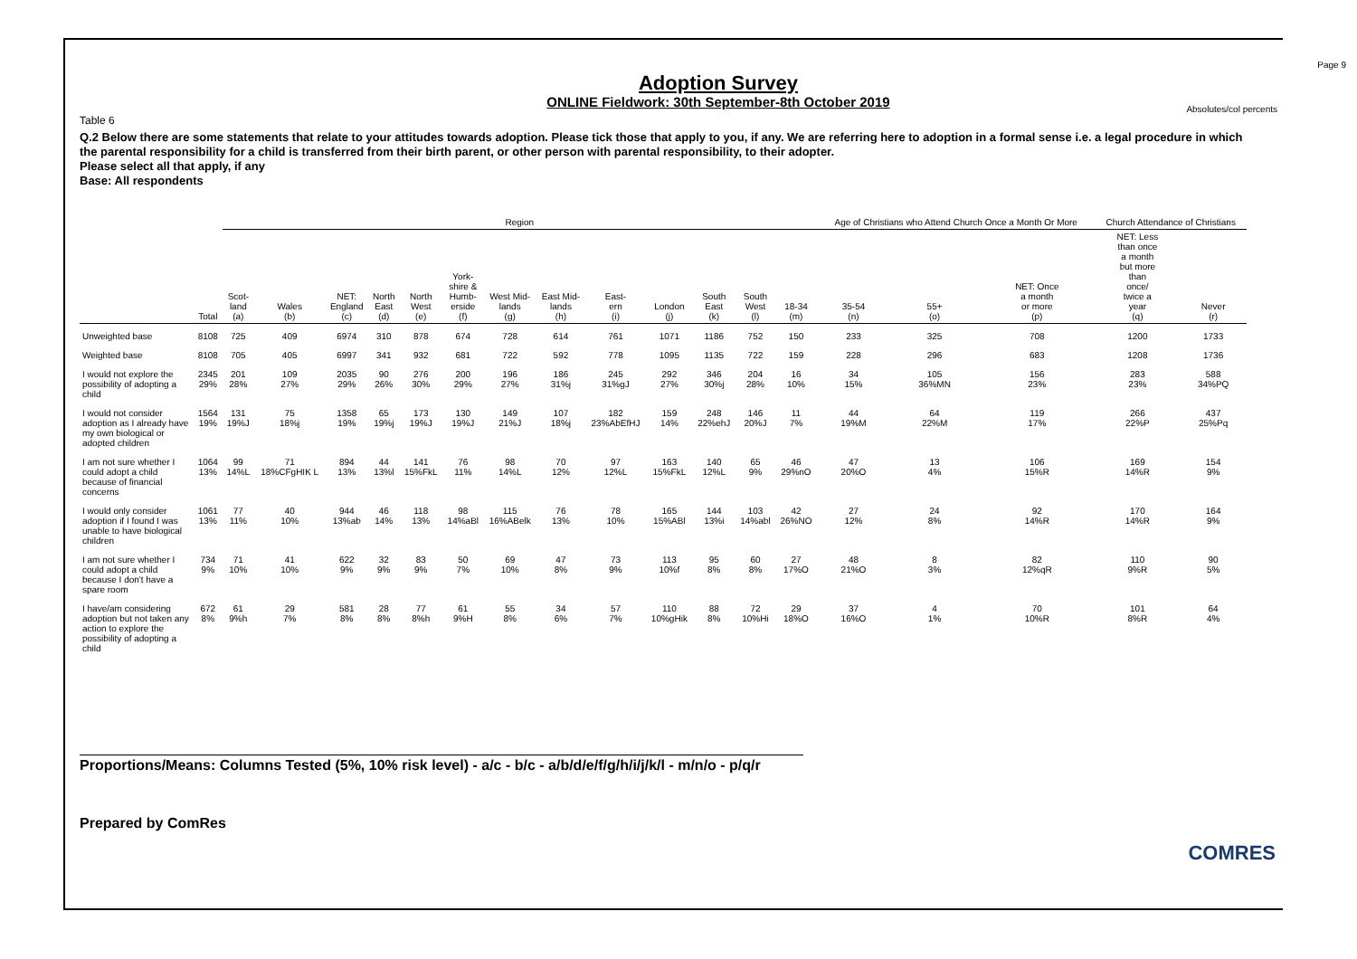Page 9
Adoption Survey
ONLINE Fieldwork: 30th September-8th October 2019
Absolutes/col percents
Table 6
Q.2 Below there are some statements that relate to your attitudes towards adoption. Please tick those that apply to you, if any. We are referring here to adoption in a formal sense i.e. a legal procedure in which the parental responsibility for a child is transferred from their birth parent, or other person with parental responsibility, to their adopter.
Please select all that apply, if any
Base: All respondents
| | | Region | | | | | | | | | | | | | Age of Christians who Attend Church Once a Month Or More | | | Church Attendance of Christians | |
| --- | --- | --- | --- | --- | --- | --- | --- | --- | --- | --- | --- | --- | --- | --- | --- | --- | --- | --- | --- |
| | Total | Scot- land (a) | Wales (b) | NET: England (c) | North East (d) | North West (e) | York- shire & Humb- erside (f) | West Mid- lands (g) | East Mid- lands (h) | East- ern (i) | London (j) | South East (k) | South West (l) | 18-34 (m) | 35-54 (n) | 55+ (o) | NET: Once a month or more (p) | NET: Less than once a month but more than once/ twice a year (q) | Never (r) |
| Unweighted base | 8108 | 725 | 409 | 6974 | 310 | 878 | 674 | 728 | 614 | 761 | 1071 | 1186 | 752 | 150 | 233 | 325 | 708 | 1200 | 1733 |
| Weighted base | 8108 | 705 | 405 | 6997 | 341 | 932 | 681 | 722 | 592 | 778 | 1095 | 1135 | 722 | 159 | 228 | 296 | 683 | 1208 | 1736 |
| I would not explore the possibility of adopting a child | 2345 29% | 201 28% | 109 27% | 2035 29% | 90 26% | 276 30% | 200 29% | 196 27% | 186 31%j | 245 31%gJ | 292 27% | 346 30%j | 204 28% | 16 10% | 34 15% | 105 36%MN | 156 23% | 283 23% | 588 34%PQ |
| I would not consider adoption as I already have my own biological or adopted children | 1564 19% | 131 19%J | 75 18%j | 1358 19% | 65 19%j | 173 19%J | 130 19%J | 149 21%J | 107 18%j | 182 23%AbEfHJ | 159 14% | 248 22%ehJ | 146 20%J | 11 7% | 44 19%M | 64 22%M | 119 17% | 266 22%P | 437 25%Pq |
| I am not sure whether I could adopt a child because of financial concerns | 1064 13% | 99 14%L | 71 18%CFgHIK L | 894 13% | 44 13%l | 141 15%FkL | 76 11% | 98 14%L | 70 12% | 97 12%L | 163 15%FkL | 140 12%L | 65 9% | 46 29%nO | 47 20%O | 13 4% | 106 15%R | 169 14%R | 154 9% |
| I would only consider adoption if I found I was unable to have biological children | 1061 13% | 77 11% | 40 10% | 944 13%ab | 46 14% | 118 13% | 98 14%aBl | 115 16%ABelk | 76 13% | 78 10% | 165 15%ABl | 144 13%i | 103 14%abl | 42 26%NO | 27 12% | 24 8% | 92 14%R | 170 14%R | 164 9% |
| I am not sure whether I could adopt a child because I don't have a spare room | 734 9% | 71 10% | 41 10% | 622 9% | 32 9% | 83 9% | 50 7% | 69 10% | 47 8% | 73 9% | 113 10%f | 95 8% | 60 8% | 27 17%O | 48 21%O | 8 3% | 82 12%qR | 110 9%R | 90 5% |
| I have/am considering adoption but not taken any action to explore the possibility of adopting a child | 672 8% | 61 9%h | 29 7% | 581 8% | 28 8% | 77 8%h | 61 9%H | 55 8% | 34 6% | 57 7% | 110 10%gHik | 88 8% | 72 10%Hi | 29 18%O | 37 16%O | 4 1% | 70 10%R | 101 8%R | 64 4% |
Proportions/Means: Columns Tested (5%, 10% risk level) - a/c - b/c - a/b/d/e/f/g/h/i/j/k/l - m/n/o - p/q/r
Prepared by ComRes
COMRES